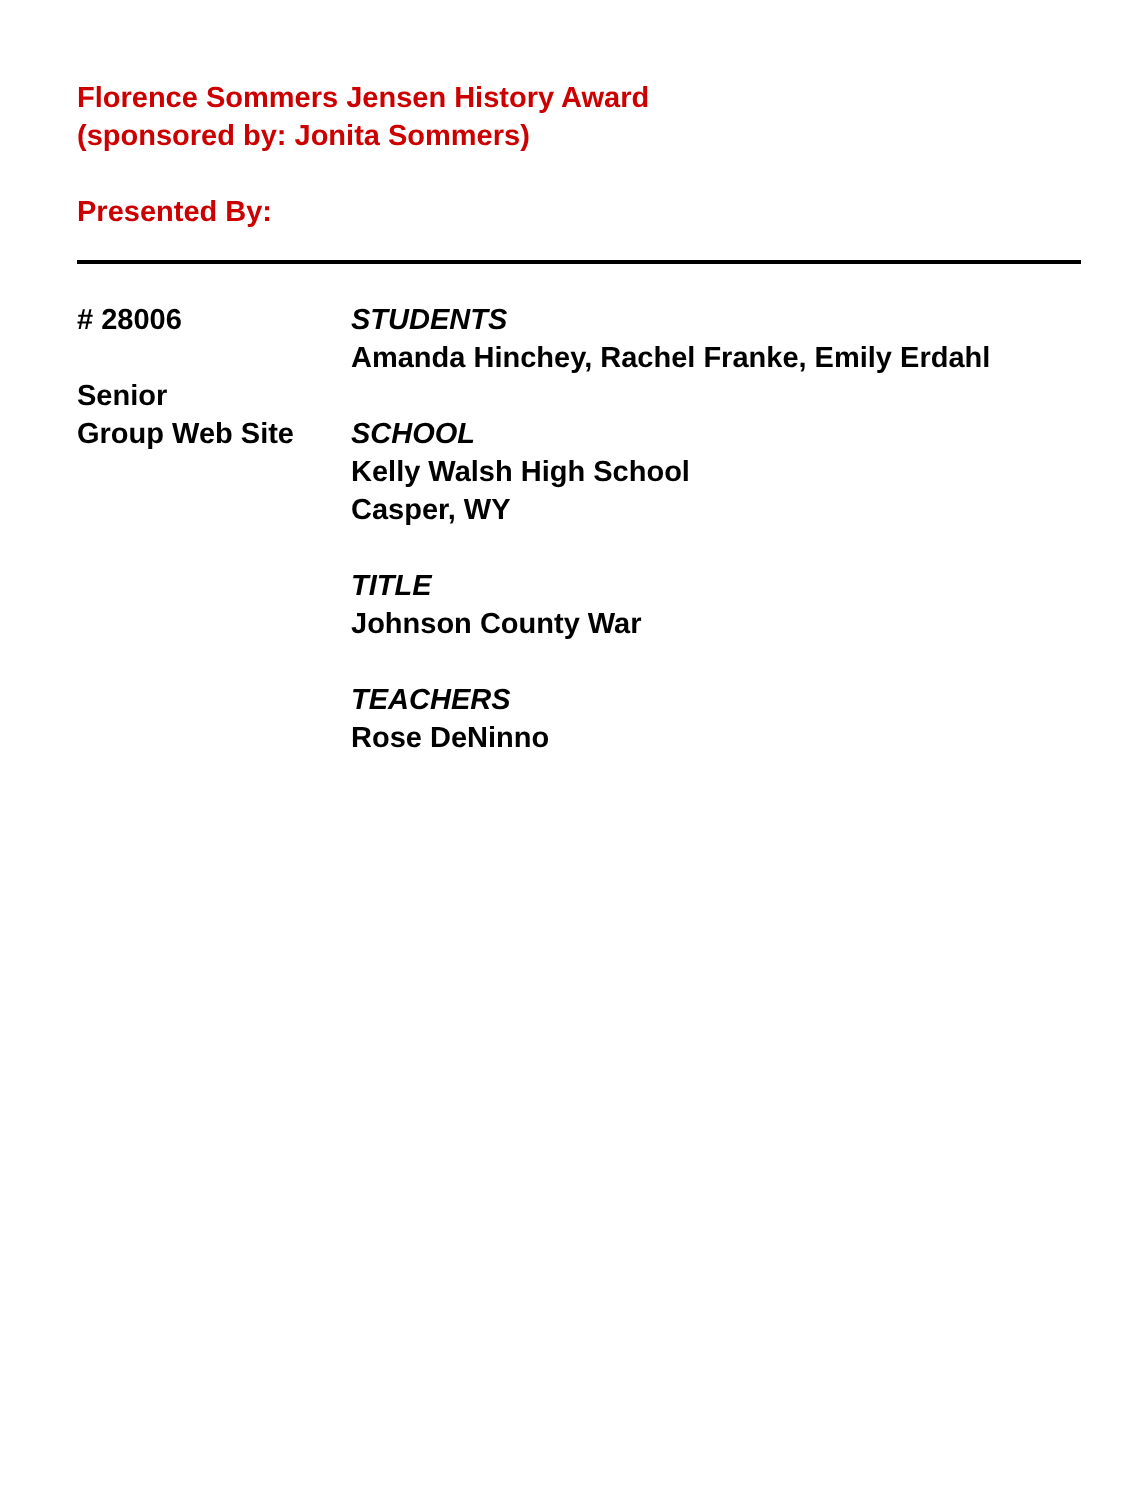Florence Sommers Jensen History Award
(sponsored by: Jonita Sommers)
Presented By:
# 28006
Senior
Group Web Site
STUDENTS
Amanda Hinchey, Rachel Franke, Emily Erdahl
SCHOOL
Kelly Walsh High School
Casper, WY
TITLE
Johnson County War
TEACHERS
Rose DeNinno